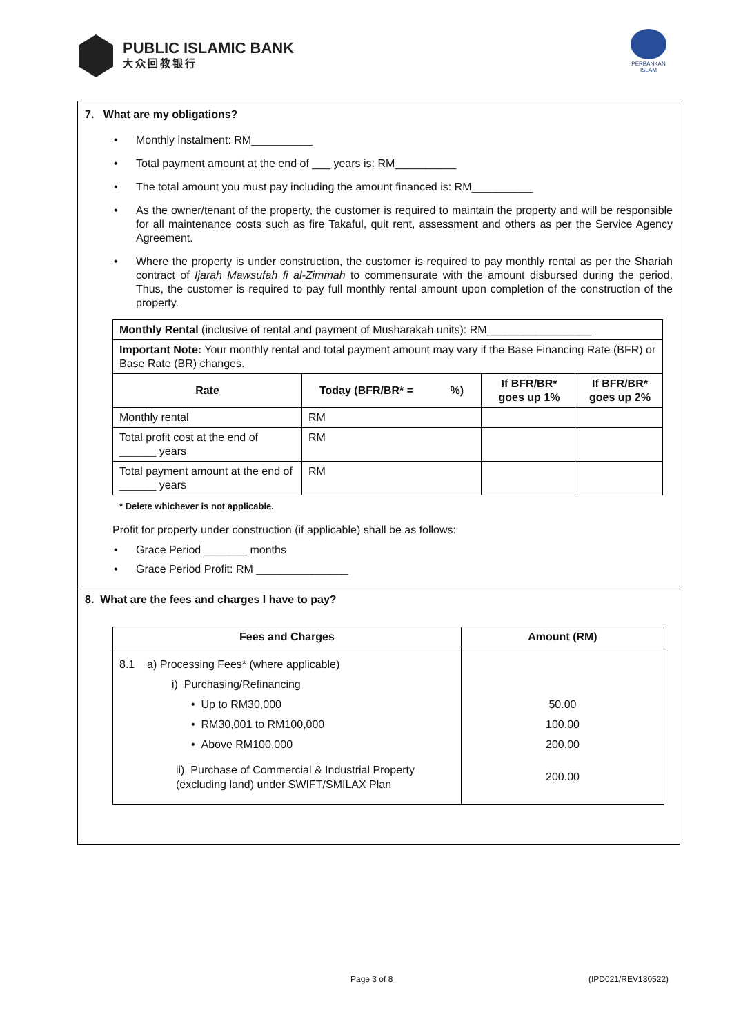PUBLIC ISLAMIC BANK
大众回教银行
PERBANKAN ISLAM
7. What are my obligations?
• Monthly instalment: RM__________
• Total payment amount at the end of ___ years is: RM__________
• The total amount you must pay including the amount financed is: RM__________
• As the owner/tenant of the property, the customer is required to maintain the property and will be responsible for all maintenance costs such as fire Takaful, quit rent, assessment and others as per the Service Agency Agreement.
• Where the property is under construction, the customer is required to pay monthly rental as per the Shariah contract of Ijarah Mawsufah fi al-Zimmah to commensurate with the amount disbursed during the period. Thus, the customer is required to pay full monthly rental amount upon completion of the construction of the property.
| Monthly Rental (inclusive of rental and payment of Musharakah units): RM_________________ | | | |
| Important Note: Your monthly rental and total payment amount may vary if the Base Financing Rate (BFR) or Base Rate (BR) changes. | | | |
| Rate | Today (BFR/BR* = %) | If BFR/BR* goes up 1% | If BFR/BR* goes up 2% |
| Monthly rental | RM | | |
| Total profit cost at the end of ______ years | RM | | |
| Total payment amount at the end of ______ years | RM | | |
* Delete whichever is not applicable.
Profit for property under construction (if applicable) shall be as follows:
• Grace Period _______ months
• Grace Period Profit: RM _______________
8. What are the fees and charges I have to pay?
| Fees and Charges | Amount (RM) |
| --- | --- |
| 8.1 a) Processing Fees* (where applicable) i) Purchasing/Refinancing • Up to RM30,000 • RM30,001 to RM100,000 • Above RM100,000 ii) Purchase of Commercial & Industrial Property (excluding land) under SWIFT/SMILAX Plan | 50.00 100.00 200.00 200.00 |
Page 3 of 8 (IPD021/REV130522)